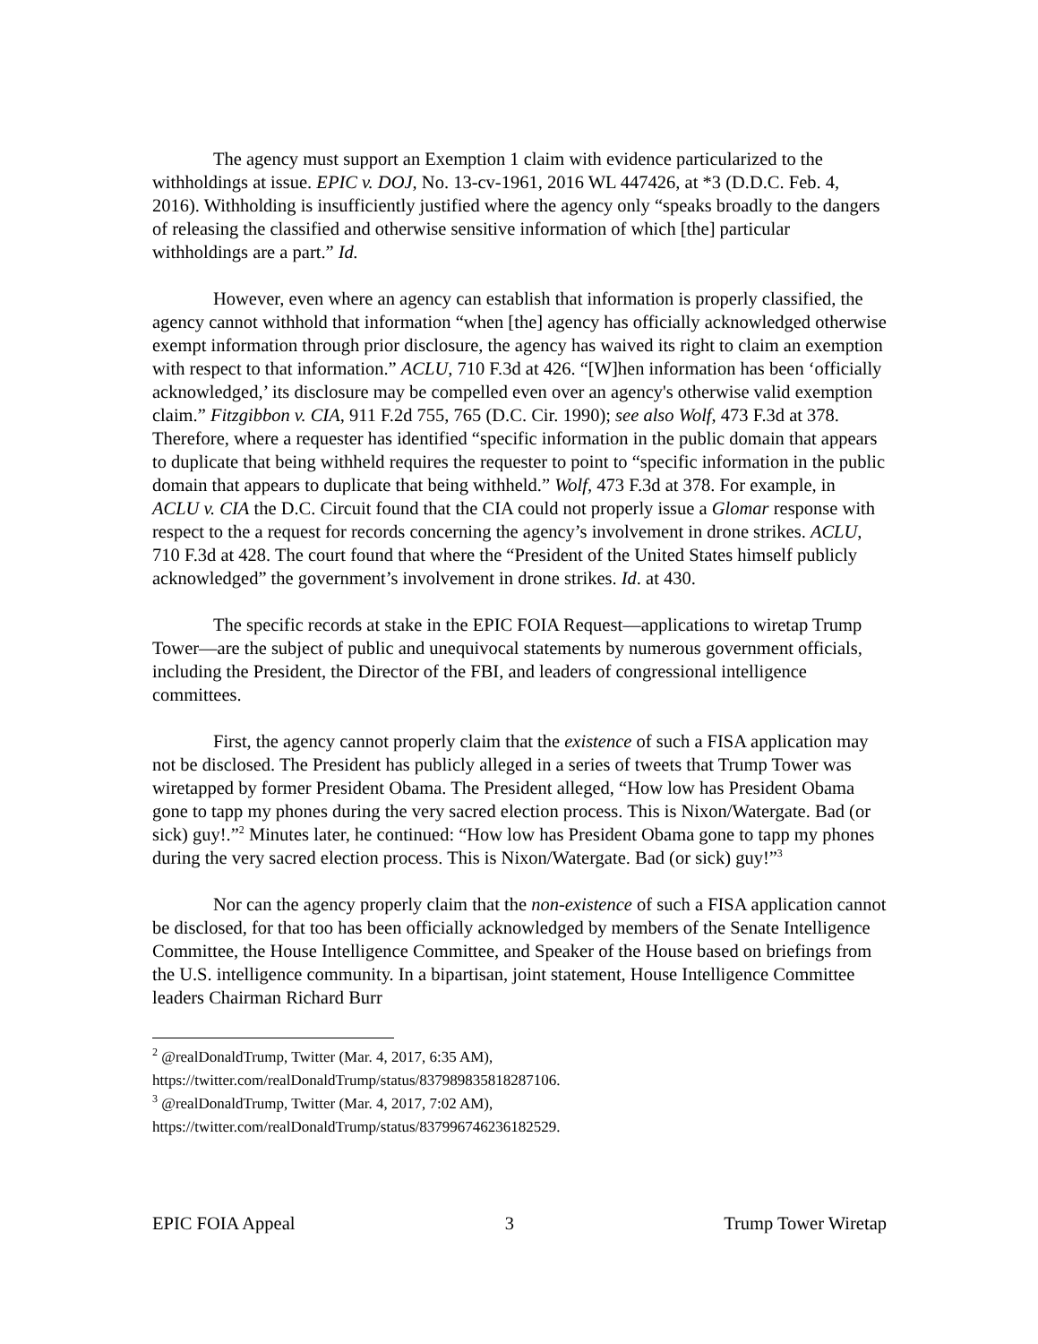The agency must support an Exemption 1 claim with evidence particularized to the withholdings at issue. EPIC v. DOJ, No. 13-cv-1961, 2016 WL 447426, at *3 (D.D.C. Feb. 4, 2016). Withholding is insufficiently justified where the agency only “speaks broadly to the dangers of releasing the classified and otherwise sensitive information of which [the] particular withholdings are a part.” Id.
However, even where an agency can establish that information is properly classified, the agency cannot withhold that information “when [the] agency has officially acknowledged otherwise exempt information through prior disclosure, the agency has waived its right to claim an exemption with respect to that information.” ACLU, 710 F.3d at 426. “[W]hen information has been ‘officially acknowledged,’ its disclosure may be compelled even over an agency's otherwise valid exemption claim.” Fitzgibbon v. CIA, 911 F.2d 755, 765 (D.C. Cir. 1990); see also Wolf, 473 F.3d at 378. Therefore, where a requester has identified “specific information in the public domain that appears to duplicate that being withheld requires the requester to point to “specific information in the public domain that appears to duplicate that being withheld.” Wolf, 473 F.3d at 378. For example, in ACLU v. CIA the D.C. Circuit found that the CIA could not properly issue a Glomar response with respect to the a request for records concerning the agency’s involvement in drone strikes. ACLU, 710 F.3d at 428. The court found that where the “President of the United States himself publicly acknowledged” the government’s involvement in drone strikes. Id. at 430.
The specific records at stake in the EPIC FOIA Request—applications to wiretap Trump Tower—are the subject of public and unequivocal statements by numerous government officials, including the President, the Director of the FBI, and leaders of congressional intelligence committees.
First, the agency cannot properly claim that the existence of such a FISA application may not be disclosed. The President has publicly alleged in a series of tweets that Trump Tower was wiretapped by former President Obama. The President alleged, “How low has President Obama gone to tapp my phones during the very sacred election process. This is Nixon/Watergate. Bad (or sick) guy!.”<sup>2</sup> Minutes later, he continued: “How low has President Obama gone to tapp my phones during the very sacred election process. This is Nixon/Watergate. Bad (or sick) guy!”<sup>3</sup>
Nor can the agency properly claim that the non-existence of such a FISA application cannot be disclosed, for that too has been officially acknowledged by members of the Senate Intelligence Committee, the House Intelligence Committee, and Speaker of the House based on briefings from the U.S. intelligence community. In a bipartisan, joint statement, House Intelligence Committee leaders Chairman Richard Burr
<sup>2</sup> @realDonaldTrump, Twitter (Mar. 4, 2017, 6:35 AM),
https://twitter.com/realDonaldTrump/status/837989835818287106.
<sup>3</sup> @realDonaldTrump, Twitter (Mar. 4, 2017, 7:02 AM),
https://twitter.com/realDonaldTrump/status/837996746236182529.
EPIC FOIA Appeal 3 Trump Tower Wiretap